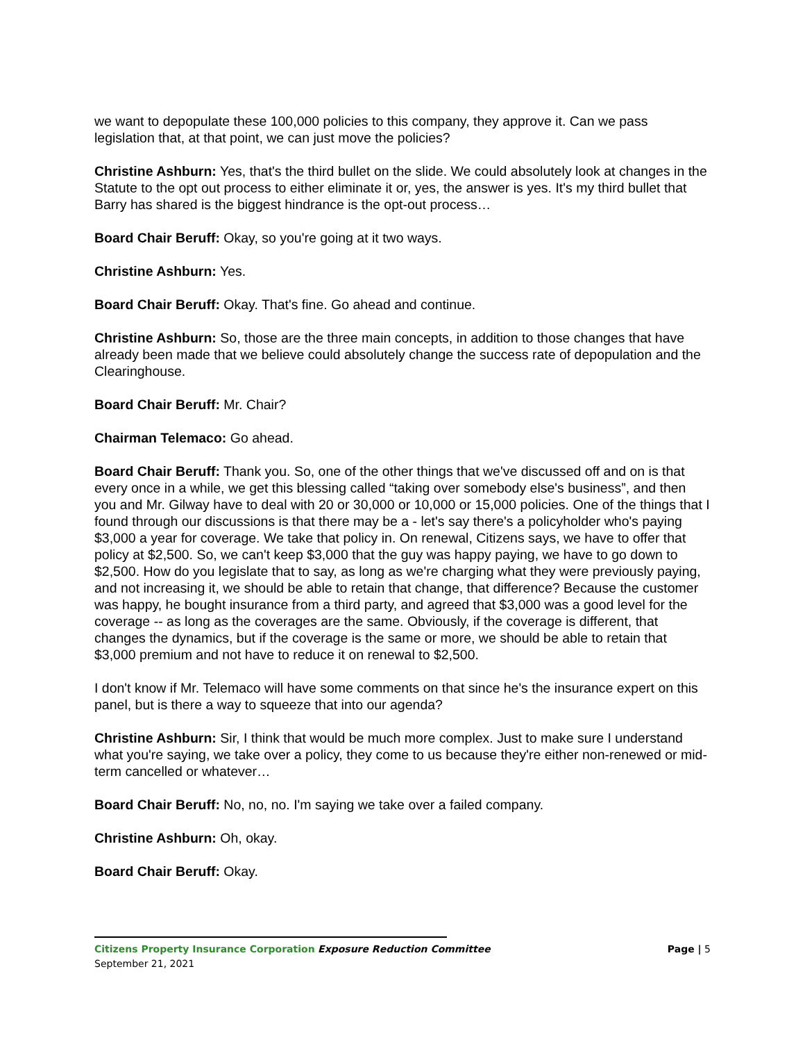we want to depopulate these 100,000 policies to this company, they approve it. Can we pass legislation that, at that point, we can just move the policies?
Christine Ashburn: Yes, that's the third bullet on the slide. We could absolutely look at changes in the Statute to the opt out process to either eliminate it or, yes, the answer is yes. It's my third bullet that Barry has shared is the biggest hindrance is the opt-out process…
Board Chair Beruff: Okay, so you're going at it two ways.
Christine Ashburn: Yes.
Board Chair Beruff: Okay. That's fine. Go ahead and continue.
Christine Ashburn: So, those are the three main concepts, in addition to those changes that have already been made that we believe could absolutely change the success rate of depopulation and the Clearinghouse.
Board Chair Beruff: Mr. Chair?
Chairman Telemaco: Go ahead.
Board Chair Beruff: Thank you. So, one of the other things that we've discussed off and on is that every once in a while, we get this blessing called “taking over somebody else's business”, and then you and Mr. Gilway have to deal with 20 or 30,000 or 10,000 or 15,000 policies. One of the things that I found through our discussions is that there may be a - let's say there's a policyholder who's paying $3,000 a year for coverage. We take that policy in. On renewal, Citizens says, we have to offer that policy at $2,500. So, we can't keep $3,000 that the guy was happy paying, we have to go down to $2,500. How do you legislate that to say, as long as we're charging what they were previously paying, and not increasing it, we should be able to retain that change, that difference? Because the customer was happy, he bought insurance from a third party, and agreed that $3,000 was a good level for the coverage -- as long as the coverages are the same. Obviously, if the coverage is different, that changes the dynamics, but if the coverage is the same or more, we should be able to retain that $3,000 premium and not have to reduce it on renewal to $2,500.
I don't know if Mr. Telemaco will have some comments on that since he's the insurance expert on this panel, but is there a way to squeeze that into our agenda?
Christine Ashburn: Sir, I think that would be much more complex. Just to make sure I understand what you're saying, we take over a policy, they come to us because they're either non-renewed or mid-term cancelled or whatever…
Board Chair Beruff: No, no, no. I'm saying we take over a failed company.
Christine Ashburn: Oh, okay.
Board Chair Beruff: Okay.
Page | 5 Citizens Property Insurance Corporation Exposure Reduction Committee
September 21, 2021